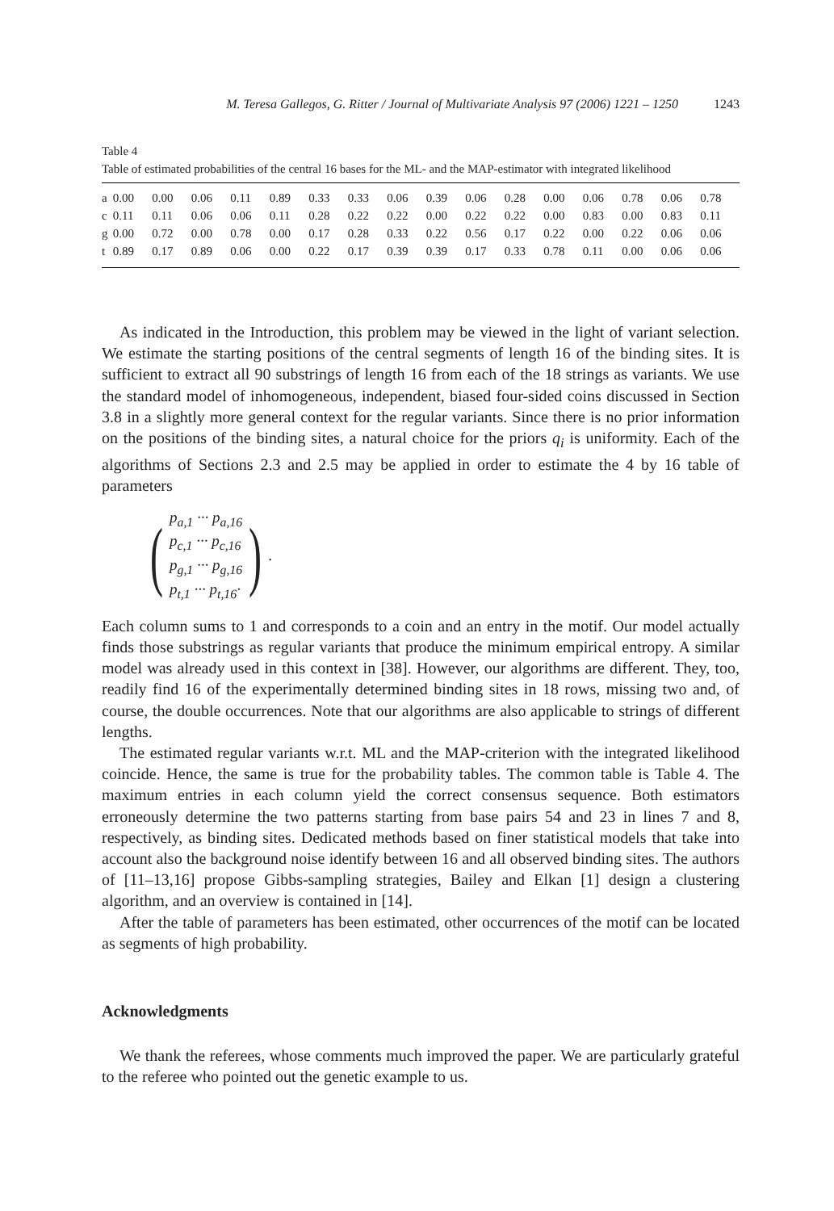M. Teresa Gallegos, G. Ritter / Journal of Multivariate Analysis 97 (2006) 1221 – 1250 1243
Table 4
Table of estimated probabilities of the central 16 bases for the ML- and the MAP-estimator with integrated likelihood
| a | 0.00 | 0.00 | 0.06 | 0.11 | 0.89 | 0.33 | 0.33 | 0.06 | 0.39 | 0.06 | 0.28 | 0.00 | 0.06 | 0.78 | 0.06 | 0.78 |
| c | 0.11 | 0.11 | 0.06 | 0.06 | 0.11 | 0.28 | 0.22 | 0.22 | 0.00 | 0.22 | 0.22 | 0.00 | 0.83 | 0.00 | 0.83 | 0.11 |
| g | 0.00 | 0.72 | 0.00 | 0.78 | 0.00 | 0.17 | 0.28 | 0.33 | 0.22 | 0.56 | 0.17 | 0.22 | 0.00 | 0.22 | 0.06 | 0.06 |
| t | 0.89 | 0.17 | 0.89 | 0.06 | 0.00 | 0.22 | 0.17 | 0.39 | 0.39 | 0.17 | 0.33 | 0.78 | 0.11 | 0.00 | 0.06 | 0.06 |
As indicated in the Introduction, this problem may be viewed in the light of variant selection. We estimate the starting positions of the central segments of length 16 of the binding sites. It is sufficient to extract all 90 substrings of length 16 from each of the 18 strings as variants. We use the standard model of inhomogeneous, independent, biased four-sided coins discussed in Section 3.8 in a slightly more general context for the regular variants. Since there is no prior information on the positions of the binding sites, a natural choice for the priors q<sub>i</sub> is uniformity. Each of the algorithms of Sections 2.3 and 2.5 may be applied in order to estimate the 4 by 16 table of parameters
(
p<sub>a,1</sub> ··· p<sub>a,16</sub>
p<sub>c,1</sub> ··· p<sub>c,16</sub>
p<sub>g,1</sub> ··· p<sub>g,16</sub>
p<sub>t,1</sub> ··· p<sub>t,16</sub>·
) .
Each column sums to 1 and corresponds to a coin and an entry in the motif. Our model actually finds those substrings as regular variants that produce the minimum empirical entropy. A similar model was already used in this context in [38]. However, our algorithms are different. They, too, readily find 16 of the experimentally determined binding sites in 18 rows, missing two and, of course, the double occurrences. Note that our algorithms are also applicable to strings of different lengths.
The estimated regular variants w.r.t. ML and the MAP-criterion with the integrated likelihood coincide. Hence, the same is true for the probability tables. The common table is Table 4. The maximum entries in each column yield the correct consensus sequence. Both estimators erroneously determine the two patterns starting from base pairs 54 and 23 in lines 7 and 8, respectively, as binding sites. Dedicated methods based on finer statistical models that take into account also the background noise identify between 16 and all observed binding sites. The authors of [11–13,16] propose Gibbs-sampling strategies, Bailey and Elkan [1] design a clustering algorithm, and an overview is contained in [14].
After the table of parameters has been estimated, other occurrences of the motif can be located as segments of high probability.
Acknowledgments
We thank the referees, whose comments much improved the paper. We are particularly grateful to the referee who pointed out the genetic example to us.